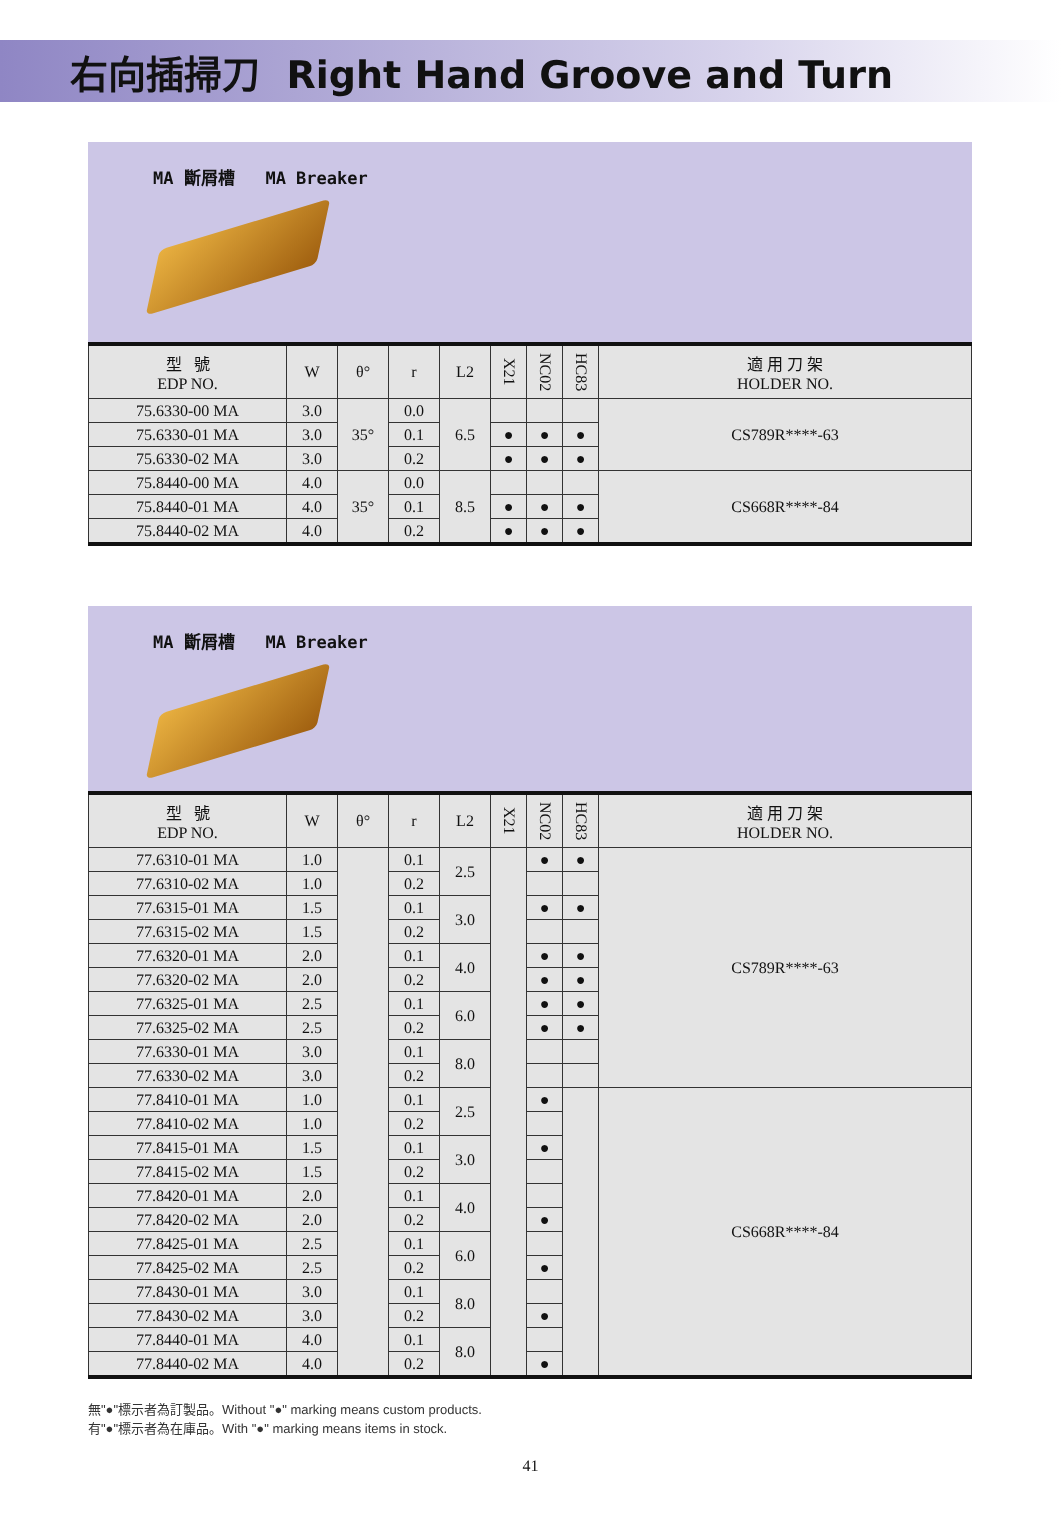右向插掃刀 Right Hand Groove and Turn
MA 斷屑槽 MA Breaker
| 型 號 EDP NO. | W | θ° | r | L2 | X21 | NC02 | HC83 | 適 用 刀 架 HOLDER NO. |
| --- | --- | --- | --- | --- | --- | --- | --- | --- |
| 75.6330-00 MA | 3.0 | 35° | 0.0 | 6.5 | | | | CS789R****-63 |
| 75.6330-01 MA | 3.0 | | 0.1 | | ● | ● | ● | |
| 75.6330-02 MA | 3.0 | | 0.2 | | ● | ● | ● | |
| 75.8440-00 MA | 4.0 | 35° | 0.0 | 8.5 | | | | CS668R****-84 |
| 75.8440-01 MA | 4.0 | | 0.1 | | ● | ● | ● | |
| 75.8440-02 MA | 4.0 | | 0.2 | | ● | ● | ● | |
MA 斷屑槽 MA Breaker
| 型 號 EDP NO. | W | θ° | r | L2 | X21 | NC02 | HC83 | 適 用 刀 架 HOLDER NO. |
| --- | --- | --- | --- | --- | --- | --- | --- | --- |
| 77.6310-01 MA | 1.0 | | 0.1 | 2.5 | | ● | ● | CS789R****-63 |
| 77.6310-02 MA | 1.0 | | 0.2 | | | | | |
| 77.6315-01 MA | 1.5 | | 0.1 | 3.0 | | ● | ● | |
| 77.6315-02 MA | 1.5 | | 0.2 | | | | | |
| 77.6320-01 MA | 2.0 | | 0.1 | 4.0 | | ● | ● | |
| 77.6320-02 MA | 2.0 | | 0.2 | | | ● | ● | |
| 77.6325-01 MA | 2.5 | | 0.1 | 6.0 | | ● | ● | |
| 77.6325-02 MA | 2.5 | | 0.2 | | | ● | ● | |
| 77.6330-01 MA | 3.0 | | 0.1 | 8.0 | | | | |
| 77.6330-02 MA | 3.0 | | 0.2 | | | | | |
| 77.8410-01 MA | 1.0 | | 0.1 | 2.5 | | ● | | CS668R****-84 |
| 77.8410-02 MA | 1.0 | | 0.2 | | | | | |
| 77.8415-01 MA | 1.5 | | 0.1 | 3.0 | | ● | | |
| 77.8415-02 MA | 1.5 | | 0.2 | | | | | |
| 77.8420-01 MA | 2.0 | | 0.1 | 4.0 | | | | |
| 77.8420-02 MA | 2.0 | | 0.2 | | | ● | | |
| 77.8425-01 MA | 2.5 | | 0.1 | 6.0 | | | | |
| 77.8425-02 MA | 2.5 | | 0.2 | | | ● | | |
| 77.8430-01 MA | 3.0 | | 0.1 | 8.0 | | | | |
| 77.8430-02 MA | 3.0 | | 0.2 | | | ● | | |
| 77.8440-01 MA | 4.0 | | 0.1 | 8.0 | | | | |
| 77.8440-02 MA | 4.0 | | 0.2 | | | ● | | |
無"●"標示者為訂製品。Without "●" marking means custom products.
有"●"標示者為在庫品。With "●" marking means items in stock.
41